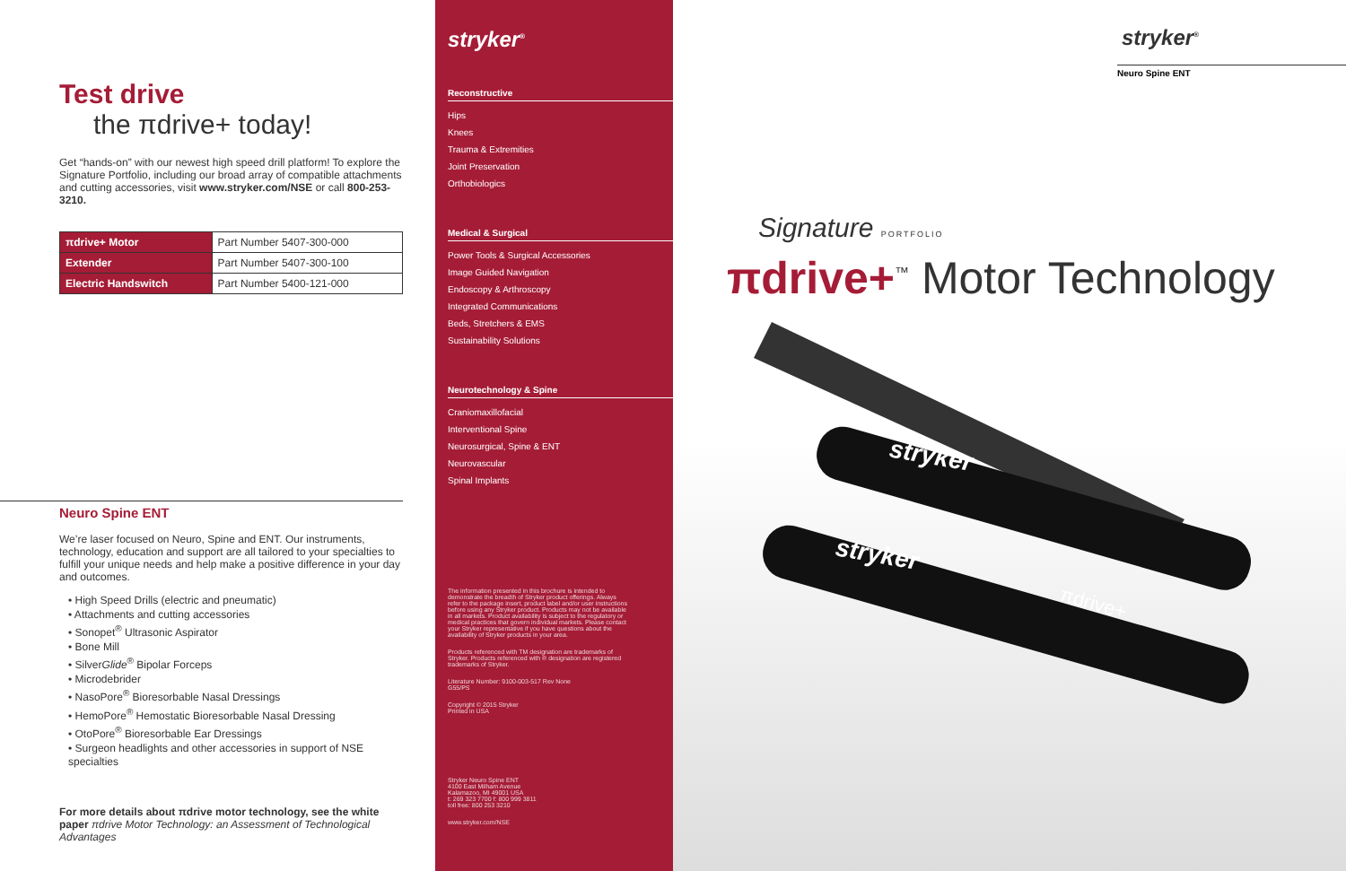Test drive
the πdrive+ today!
Get “hands-on” with our newest high speed drill platform! To explore the Signature Portfolio, including our broad array of compatible attachments and cutting accessories, visit www.stryker.com/NSE or call 800-253-3210.
| πdrive+ Motor | Part Number 5407-300-000 |
| Extender | Part Number 5407-300-100 |
| Electric Handswitch | Part Number 5400-121-000 |
Neuro Spine ENT
We’re laser focused on Neuro, Spine and ENT. Our instruments, technology, education and support are all tailored to your specialties to fulfill your unique needs and help make a positive difference in your day and outcomes.
• High Speed Drills (electric and pneumatic)
• Attachments and cutting accessories
• Sonopet<sup>®</sup> Ultrasonic Aspirator
• Bone Mill
• SilverGlide<sup>®</sup> Bipolar Forceps
• Microdebrider
• NasoPore<sup>®</sup> Bioresorbable Nasal Dressings
• HemoPore<sup>®</sup> Hemostatic Bioresorbable Nasal Dressing
• OtoPore<sup>®</sup> Bioresorbable Ear Dressings
• Surgeon headlights and other accessories in support of NSE specialties
For more details about πdrive motor technology, see the white paper πdrive Motor Technology: an Assessment of Technological Advantages
stryker<sup>®</sup>
Reconstructive
Hips
Knees
Trauma & Extremities
Joint Preservation
Orthobiologics
Medical & Surgical
Power Tools & Surgical Accessories
Image Guided Navigation
Endoscopy & Arthroscopy
Integrated Communications
Beds, Stretchers & EMS
Sustainability Solutions
Neurotechnology & Spine
Craniomaxillofacial
Interventional Spine
Neurosurgical, Spine & ENT
Neurovascular
Spinal Implants
The information presented in this brochure is intended to demonstrate the breadth of Stryker product offerings. Always refer to the package insert, product label and/or user instructions before using any Stryker product. Products may not be available in all markets. Product availability is subject to the regulatory or medical practices that govern individual markets. Please contact your Stryker representative if you have questions about the availability of Stryker products in your area.
Products referenced with TM designation are trademarks of Stryker. Products referenced with ® designation are registered trademarks of Stryker.
Literature Number: 9100-003-517 Rev None
G55/PS
Copyright © 2015 Stryker
Printed in USA
Stryker Neuro Spine ENT
4100 East Milham Avenue
Kalamazoo, MI 49001 USA
t: 269 323 7700 f: 800 999 3811
toll free: 800 253 3210
www.stryker.com/NSE
stryker<sup>®</sup>
Neuro Spine ENT
Signature PORTFOLIO
πdrive+<sup>™</sup> Motor Technology
stryker
stryker
πdrive+